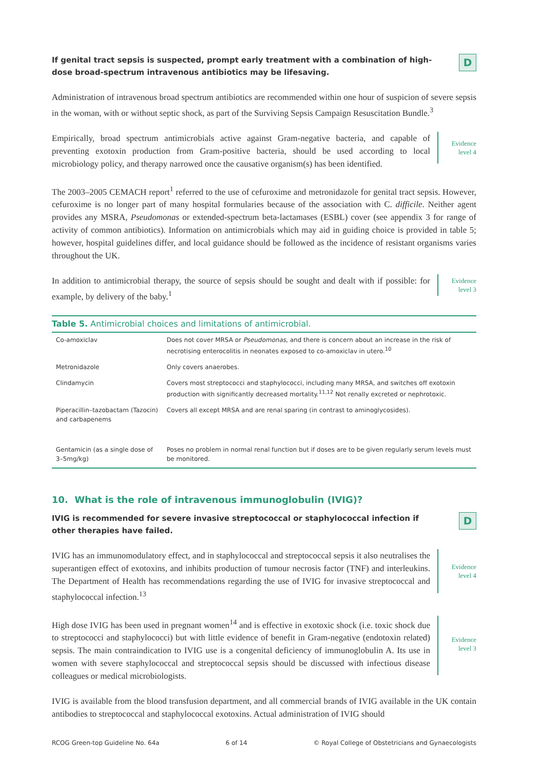If genital tract sepsis is suspected, prompt early treatment with a combination of high-dose broad-spectrum intravenous antibiotics may be lifesaving.
D
Administration of intravenous broad spectrum antibiotics are recommended within one hour of suspicion of severe sepsis in the woman, with or without septic shock, as part of the Surviving Sepsis Campaign Resuscitation Bundle.<sup>3</sup>
Empirically, broad spectrum antimicrobials active against Gram-negative bacteria, and capable of preventing exotoxin production from Gram-positive bacteria, should be used according to local microbiology policy, and therapy narrowed once the causative organism(s) has been identified.
Evidence level 4
The 2003–2005 CEMACH report<sup>1</sup> referred to the use of cefuroxime and metronidazole for genital tract sepsis. However, cefuroxime is no longer part of many hospital formularies because of the association with C. difficile. Neither agent provides any MSRA, Pseudomonas or extended-spectrum beta-lactamases (ESBL) cover (see appendix 3 for range of activity of common antibiotics). Information on antimicrobials which may aid in guiding choice is provided in table 5; however, hospital guidelines differ, and local guidance should be followed as the incidence of resistant organisms varies throughout the UK.
In addition to antimicrobial therapy, the source of sepsis should be sought and dealt with if possible: for example, by delivery of the baby.<sup>1</sup>
Evidence level 3
Table 5. Antimicrobial choices and limitations of antimicrobial.
| Co-amoxiclav | Does not cover MRSA or Pseudomonas , and there is concern about an increase in the risk of necrotising enterocolitis in neonates exposed to co-amoxiclav in utero.<sup>10</sup> |
| Metronidazole | Only covers anaerobes. |
| Clindamycin | Covers most streptococci and staphylococci, including many MRSA, and switches off exotoxin production with significantly decreased mortality.<sup>11,12</sup> Not renally excreted or nephrotoxic. |
| Piperacillin–tazobactam (Tazocin) and carbapenems | Covers all except MRSA and are renal sparing (in contrast to aminoglycosides). |
| Gentamicin (as a single dose of 3–5mg/kg) | Poses no problem in normal renal function but if doses are to be given regularly serum levels must be monitored. |
10. What is the role of intravenous immunoglobulin (IVIG)?
IVIG is recommended for severe invasive streptococcal or staphylococcal infection if other therapies have failed.
D
IVIG has an immunomodulatory effect, and in staphylococcal and streptococcal sepsis it also neutralises the superantigen effect of exotoxins, and inhibits production of tumour necrosis factor (TNF) and interleukins. The Department of Health has recommendations regarding the use of IVIG for invasive streptococcal and staphylococcal infection.<sup>13</sup>
Evidence level 4
High dose IVIG has been used in pregnant women<sup>14</sup> and is effective in exotoxic shock (i.e. toxic shock due to streptococci and staphylococci) but with little evidence of benefit in Gram-negative (endotoxin related) sepsis. The main contraindication to IVIG use is a congenital deficiency of immunoglobulin A. Its use in women with severe staphylococcal and streptococcal sepsis should be discussed with infectious disease colleagues or medical microbiologists.
Evidence level 3
IVIG is available from the blood transfusion department, and all commercial brands of IVIG available in the UK contain antibodies to streptococcal and staphylococcal exotoxins. Actual administration of IVIG should
RCOG Green-top Guideline No. 64a 6 of 14 © Royal College of Obstetricians and Gynaecologists